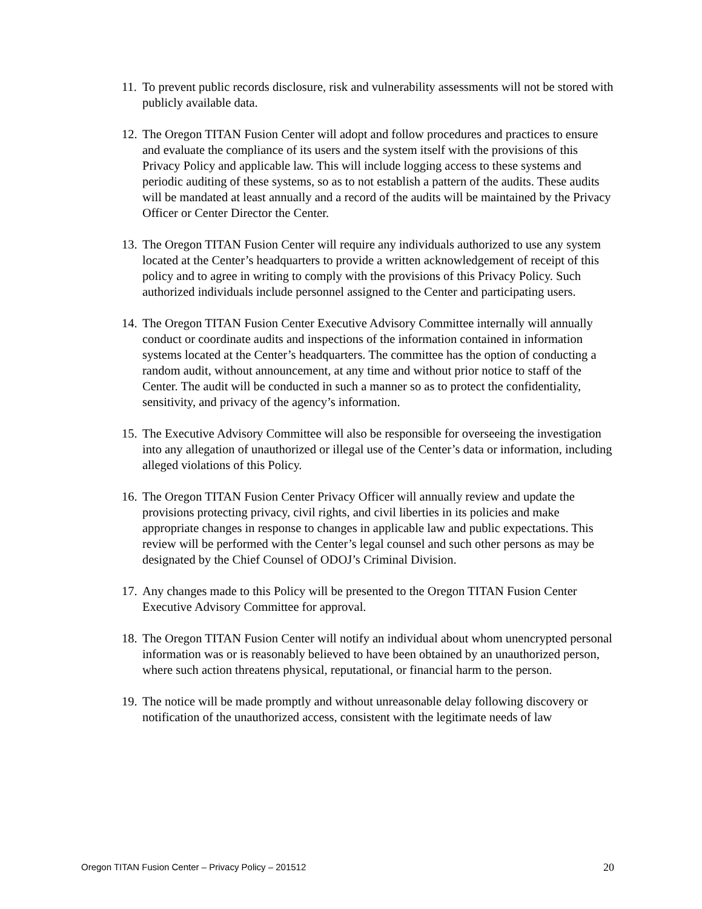11. To prevent public records disclosure, risk and vulnerability assessments will not be stored with publicly available data.
12. The Oregon TITAN Fusion Center will adopt and follow procedures and practices to ensure and evaluate the compliance of its users and the system itself with the provisions of this Privacy Policy and applicable law. This will include logging access to these systems and periodic auditing of these systems, so as to not establish a pattern of the audits. These audits will be mandated at least annually and a record of the audits will be maintained by the Privacy Officer or Center Director the Center.
13. The Oregon TITAN Fusion Center will require any individuals authorized to use any system located at the Center’s headquarters to provide a written acknowledgement of receipt of this policy and to agree in writing to comply with the provisions of this Privacy Policy. Such authorized individuals include personnel assigned to the Center and participating users.
14. The Oregon TITAN Fusion Center Executive Advisory Committee internally will annually conduct or coordinate audits and inspections of the information contained in information systems located at the Center’s headquarters. The committee has the option of conducting a random audit, without announcement, at any time and without prior notice to staff of the Center. The audit will be conducted in such a manner so as to protect the confidentiality, sensitivity, and privacy of the agency’s information.
15. The Executive Advisory Committee will also be responsible for overseeing the investigation into any allegation of unauthorized or illegal use of the Center’s data or information, including alleged violations of this Policy.
16. The Oregon TITAN Fusion Center Privacy Officer will annually review and update the provisions protecting privacy, civil rights, and civil liberties in its policies and make appropriate changes in response to changes in applicable law and public expectations. This review will be performed with the Center’s legal counsel and such other persons as may be designated by the Chief Counsel of ODOJ’s Criminal Division.
17. Any changes made to this Policy will be presented to the Oregon TITAN Fusion Center Executive Advisory Committee for approval.
18. The Oregon TITAN Fusion Center will notify an individual about whom unencrypted personal information was or is reasonably believed to have been obtained by an unauthorized person, where such action threatens physical, reputational, or financial harm to the person.
19. The notice will be made promptly and without unreasonable delay following discovery or notification of the unauthorized access, consistent with the legitimate needs of law
Oregon TITAN Fusion Center – Privacy Policy – 201512 20